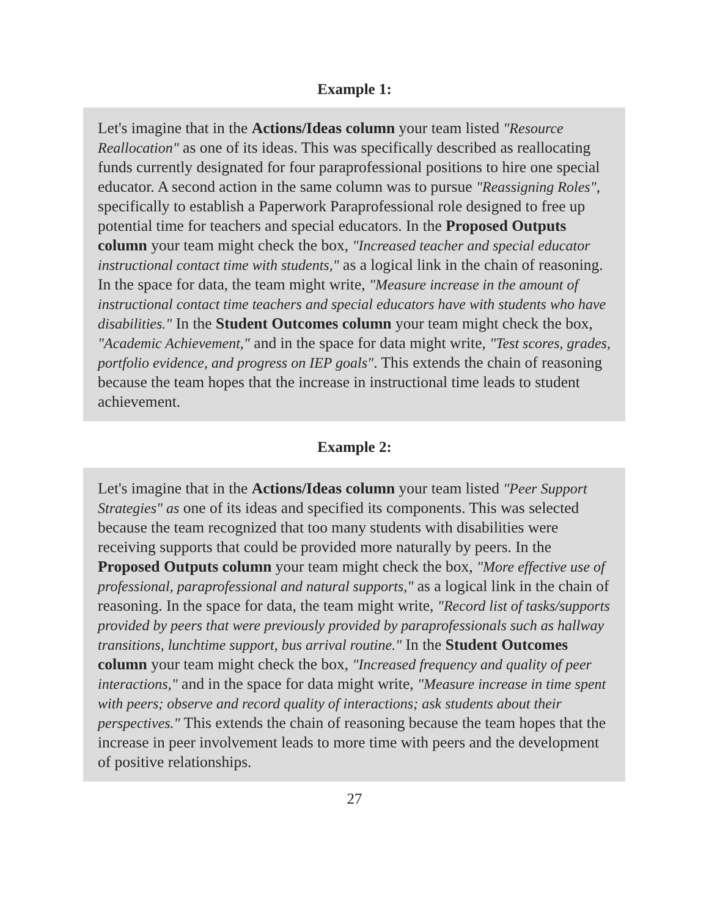Example 1:
Let's imagine that in the Actions/Ideas column your team listed "Resource Reallocation" as one of its ideas. This was specifically described as reallocating funds currently designated for four paraprofessional positions to hire one special educator. A second action in the same column was to pursue "Reassigning Roles", specifically to establish a Paperwork Paraprofessional role designed to free up potential time for teachers and special educators. In the Proposed Outputs column your team might check the box, "Increased teacher and special educator instructional contact time with students," as a logical link in the chain of reasoning. In the space for data, the team might write, "Measure increase in the amount of instructional contact time teachers and special educators have with students who have disabilities." In the Student Outcomes column your team might check the box, "Academic Achievement," and in the space for data might write, "Test scores, grades, portfolio evidence, and progress on IEP goals". This extends the chain of reasoning because the team hopes that the increase in instructional time leads to student achievement.
Example 2:
Let's imagine that in the Actions/Ideas column your team listed "Peer Support Strategies" as one of its ideas and specified its components. This was selected because the team recognized that too many students with disabilities were receiving supports that could be provided more naturally by peers. In the Proposed Outputs column your team might check the box, "More effective use of professional, paraprofessional and natural supports," as a logical link in the chain of reasoning. In the space for data, the team might write, "Record list of tasks/supports provided by peers that were previously provided by paraprofessionals such as hallway transitions, lunchtime support, bus arrival routine." In the Student Outcomes column your team might check the box, "Increased frequency and quality of peer interactions," and in the space for data might write, "Measure increase in time spent with peers; observe and record quality of interactions; ask students about their perspectives." This extends the chain of reasoning because the team hopes that the increase in peer involvement leads to more time with peers and the development of positive relationships.
27